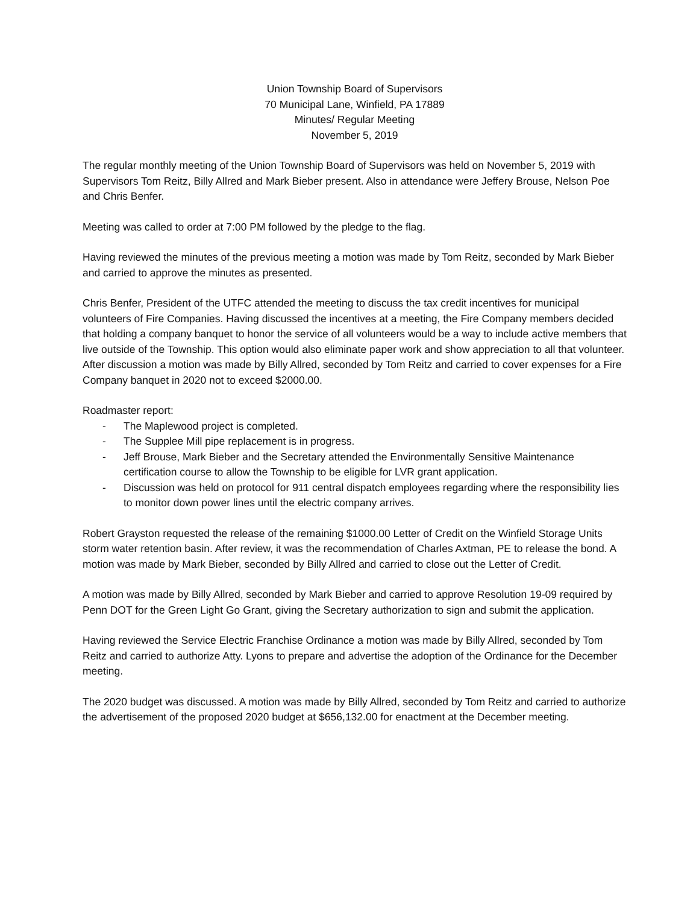Union Township Board of Supervisors
70 Municipal Lane, Winfield, PA 17889
Minutes/ Regular Meeting
November 5, 2019
The regular monthly meeting of the Union Township Board of Supervisors was held on November 5, 2019 with Supervisors Tom Reitz, Billy Allred and Mark Bieber present. Also in attendance were Jeffery Brouse, Nelson Poe and Chris Benfer.
Meeting was called to order at 7:00 PM followed by the pledge to the flag.
Having reviewed the minutes of the previous meeting a motion was made by Tom Reitz, seconded by Mark Bieber and carried to approve the minutes as presented.
Chris Benfer, President of the UTFC attended the meeting to discuss the tax credit incentives for municipal volunteers of Fire Companies. Having discussed the incentives at a meeting, the Fire Company members decided that holding a company banquet to honor the service of all volunteers would be a way to include active members that live outside of the Township. This option would also eliminate paper work and show appreciation to all that volunteer. After discussion a motion was made by Billy Allred, seconded by Tom Reitz and carried to cover expenses for a Fire Company banquet in 2020 not to exceed $2000.00.
Roadmaster report:
- The Maplewood project is completed.
- The Supplee Mill pipe replacement is in progress.
- Jeff Brouse, Mark Bieber and the Secretary attended the Environmentally Sensitive Maintenance certification course to allow the Township to be eligible for LVR grant application.
- Discussion was held on protocol for 911 central dispatch employees regarding where the responsibility lies to monitor down power lines until the electric company arrives.
Robert Grayston requested the release of the remaining $1000.00 Letter of Credit on the Winfield Storage Units storm water retention basin. After review, it was the recommendation of Charles Axtman, PE to release the bond. A motion was made by Mark Bieber, seconded by Billy Allred and carried to close out the Letter of Credit.
A motion was made by Billy Allred, seconded by Mark Bieber and carried to approve Resolution 19-09 required by Penn DOT for the Green Light Go Grant, giving the Secretary authorization to sign and submit the application.
Having reviewed the Service Electric Franchise Ordinance a motion was made by Billy Allred, seconded by Tom Reitz and carried to authorize Atty. Lyons to prepare and advertise the adoption of the Ordinance for the December meeting.
The 2020 budget was discussed. A motion was made by Billy Allred, seconded by Tom Reitz and carried to authorize the advertisement of the proposed 2020 budget at $656,132.00 for enactment at the December meeting.